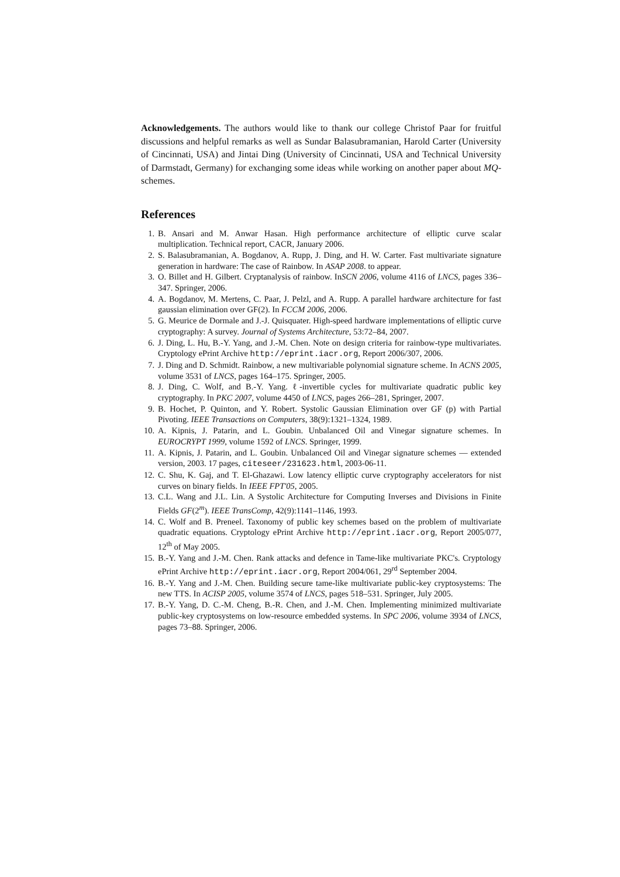Acknowledgements. The authors would like to thank our college Christof Paar for fruitful discussions and helpful remarks as well as Sundar Balasubramanian, Harold Carter (University of Cincinnati, USA) and Jintai Ding (University of Cincinnati, USA and Technical University of Darmstadt, Germany) for exchanging some ideas while working on another paper about MQ-schemes.
References
1. B. Ansari and M. Anwar Hasan. High performance architecture of elliptic curve scalar multiplication. Technical report, CACR, January 2006.
2. S. Balasubramanian, A. Bogdanov, A. Rupp, J. Ding, and H. W. Carter. Fast multivariate signature generation in hardware: The case of Rainbow. In ASAP 2008. to appear.
3. O. Billet and H. Gilbert. Cryptanalysis of rainbow. InSCN 2006, volume 4116 of LNCS, pages 336–347. Springer, 2006.
4. A. Bogdanov, M. Mertens, C. Paar, J. Pelzl, and A. Rupp. A parallel hardware architecture for fast gaussian elimination over GF(2). In FCCM 2006, 2006.
5. G. Meurice de Dormale and J.-J. Quisquater. High-speed hardware implementations of elliptic curve cryptography: A survey. Journal of Systems Architecture, 53:72–84, 2007.
6. J. Ding, L. Hu, B.-Y. Yang, and J.-M. Chen. Note on design criteria for rainbow-type multivariates. Cryptology ePrint Archive http://eprint.iacr.org, Report 2006/307, 2006.
7. J. Ding and D. Schmidt. Rainbow, a new multivariable polynomial signature scheme. In ACNS 2005, volume 3531 of LNCS, pages 164–175. Springer, 2005.
8. J. Ding, C. Wolf, and B.-Y. Yang. ℓ-invertible cycles for multivariate quadratic public key cryptography. In PKC 2007, volume 4450 of LNCS, pages 266–281, Springer, 2007.
9. B. Hochet, P. Quinton, and Y. Robert. Systolic Gaussian Elimination over GF (p) with Partial Pivoting. IEEE Transactions on Computers, 38(9):1321–1324, 1989.
10. A. Kipnis, J. Patarin, and L. Goubin. Unbalanced Oil and Vinegar signature schemes. In EUROCRYPT 1999, volume 1592 of LNCS. Springer, 1999.
11. A. Kipnis, J. Patarin, and L. Goubin. Unbalanced Oil and Vinegar signature schemes — extended version, 2003. 17 pages, citeseer/231623.html, 2003-06-11.
12. C. Shu, K. Gaj, and T. El-Ghazawi. Low latency elliptic curve cryptography accelerators for nist curves on binary fields. In IEEE FPT'05, 2005.
13. C.L. Wang and J.L. Lin. A Systolic Architecture for Computing Inverses and Divisions in Finite Fields GF(2<sup>m</sup>). IEEE TransComp, 42(9):1141–1146, 1993.
14. C. Wolf and B. Preneel. Taxonomy of public key schemes based on the problem of multivariate quadratic equations. Cryptology ePrint Archive http://eprint.iacr.org, Report 2005/077, 12<sup>th</sup> of May 2005.
15. B.-Y. Yang and J.-M. Chen. Rank attacks and defence in Tame-like multivariate PKC's. Cryptology ePrint Archive http://eprint.iacr.org, Report 2004/061, 29<sup>rd</sup> September 2004.
16. B.-Y. Yang and J.-M. Chen. Building secure tame-like multivariate public-key cryptosystems: The new TTS. In ACISP 2005, volume 3574 of LNCS, pages 518–531. Springer, July 2005.
17. B.-Y. Yang, D. C.-M. Cheng, B.-R. Chen, and J.-M. Chen. Implementing minimized multivariate public-key cryptosystems on low-resource embedded systems. In SPC 2006, volume 3934 of LNCS, pages 73–88. Springer, 2006.